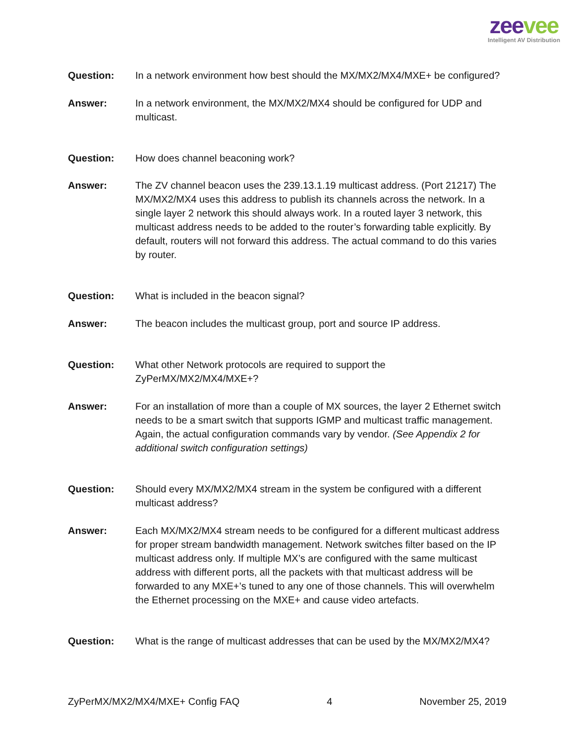zee vee
Intelligent AV Distribution
Question: In a network environment how best should the MX/MX2/MX4/MXE+ be configured?
Answer: In a network environment, the MX/MX2/MX4 should be configured for UDP and multicast.
Question: How does channel beaconing work?
Answer: The ZV channel beacon uses the 239.13.1.19 multicast address. (Port 21217) The MX/MX2/MX4 uses this address to publish its channels across the network. In a single layer 2 network this should always work. In a routed layer 3 network, this multicast address needs to be added to the router’s forwarding table explicitly. By default, routers will not forward this address. The actual command to do this varies by router.
Question: What is included in the beacon signal?
Answer: The beacon includes the multicast group, port and source IP address.
Question: What other Network protocols are required to support the ZyPerMX/MX2/MX4/MXE+?
Answer: For an installation of more than a couple of MX sources, the layer 2 Ethernet switch needs to be a smart switch that supports IGMP and multicast traffic management. Again, the actual configuration commands vary by vendor. (See Appendix 2 for additional switch configuration settings)
Question: Should every MX/MX2/MX4 stream in the system be configured with a different multicast address?
Answer: Each MX/MX2/MX4 stream needs to be configured for a different multicast address for proper stream bandwidth management. Network switches filter based on the IP multicast address only. If multiple MX’s are configured with the same multicast address with different ports, all the packets with that multicast address will be forwarded to any MXE+’s tuned to any one of those channels. This will overwhelm the Ethernet processing on the MXE+ and cause video artefacts.
Question: What is the range of multicast addresses that can be used by the MX/MX2/MX4?
ZyPerMX/MX2/MX4/MXE+ Config FAQ 4 November 25, 2019